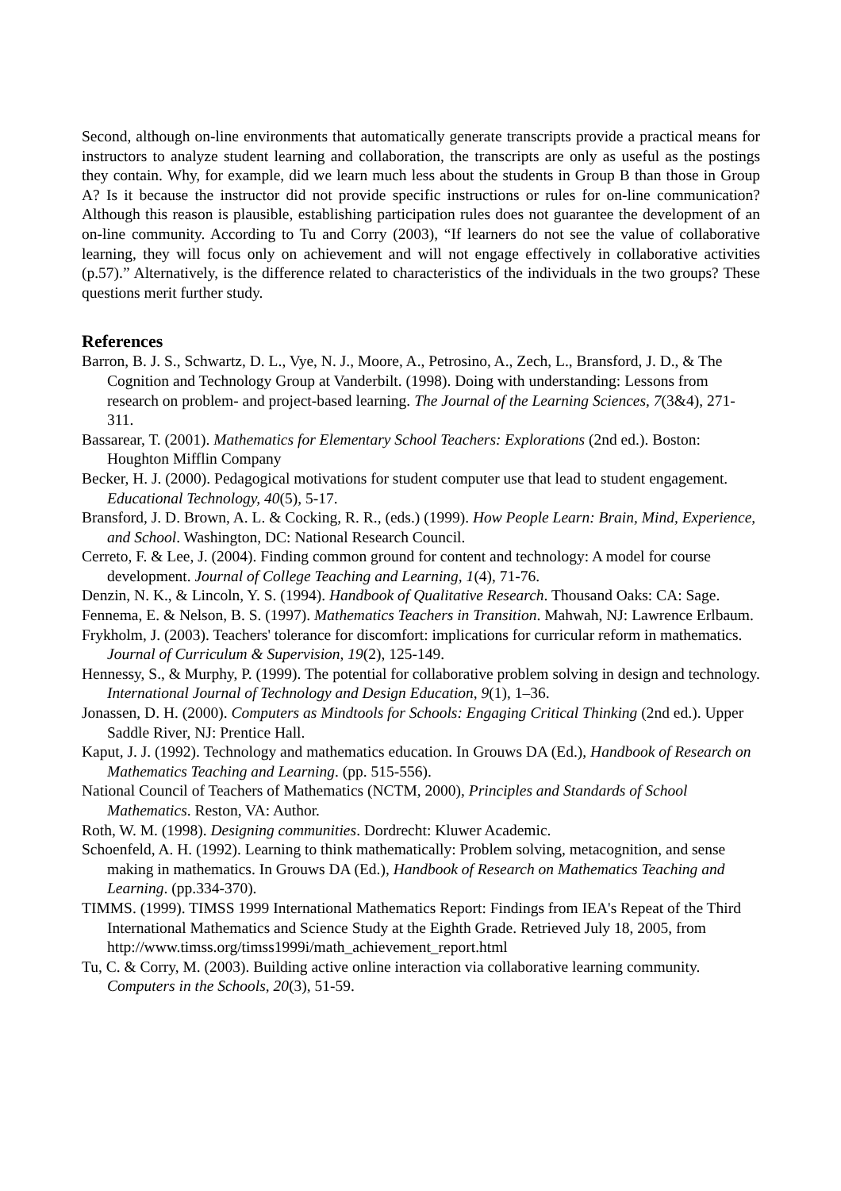Second, although on-line environments that automatically generate transcripts provide a practical means for instructors to analyze student learning and collaboration, the transcripts are only as useful as the postings they contain. Why, for example, did we learn much less about the students in Group B than those in Group A? Is it because the instructor did not provide specific instructions or rules for on-line communication? Although this reason is plausible, establishing participation rules does not guarantee the development of an on-line community. According to Tu and Corry (2003), “If learners do not see the value of collaborative learning, they will focus only on achievement and will not engage effectively in collaborative activities (p.57).” Alternatively, is the difference related to characteristics of the individuals in the two groups? These questions merit further study.
References
Barron, B. J. S., Schwartz, D. L., Vye, N. J., Moore, A., Petrosino, A., Zech, L., Bransford, J. D., & The Cognition and Technology Group at Vanderbilt. (1998). Doing with understanding: Lessons from research on problem- and project-based learning. The Journal of the Learning Sciences, 7(3&4), 271-311.
Bassarear, T. (2001). Mathematics for Elementary School Teachers: Explorations (2nd ed.). Boston: Houghton Mifflin Company
Becker, H. J. (2000). Pedagogical motivations for student computer use that lead to student engagement. Educational Technology, 40(5), 5-17.
Bransford, J. D. Brown, A. L. & Cocking, R. R., (eds.) (1999). How People Learn: Brain, Mind, Experience, and School. Washington, DC: National Research Council.
Cerreto, F. & Lee, J. (2004). Finding common ground for content and technology: A model for course development. Journal of College Teaching and Learning, 1(4), 71-76.
Denzin, N. K., & Lincoln, Y. S. (1994). Handbook of Qualitative Research. Thousand Oaks: CA: Sage.
Fennema, E. & Nelson, B. S. (1997). Mathematics Teachers in Transition. Mahwah, NJ: Lawrence Erlbaum.
Frykholm, J. (2003). Teachers' tolerance for discomfort: implications for curricular reform in mathematics. Journal of Curriculum & Supervision, 19(2), 125-149.
Hennessy, S., & Murphy, P. (1999). The potential for collaborative problem solving in design and technology. International Journal of Technology and Design Education, 9(1), 1–36.
Jonassen, D. H. (2000). Computers as Mindtools for Schools: Engaging Critical Thinking (2nd ed.). Upper Saddle River, NJ: Prentice Hall.
Kaput, J. J. (1992). Technology and mathematics education. In Grouws DA (Ed.), Handbook of Research on Mathematics Teaching and Learning. (pp. 515-556).
National Council of Teachers of Mathematics (NCTM, 2000), Principles and Standards of School Mathematics. Reston, VA: Author.
Roth, W. M. (1998). Designing communities. Dordrecht: Kluwer Academic.
Schoenfeld, A. H. (1992). Learning to think mathematically: Problem solving, metacognition, and sense making in mathematics. In Grouws DA (Ed.), Handbook of Research on Mathematics Teaching and Learning. (pp.334-370).
TIMMS. (1999). TIMSS 1999 International Mathematics Report: Findings from IEA's Repeat of the Third International Mathematics and Science Study at the Eighth Grade. Retrieved July 18, 2005, from http://www.timss.org/timss1999i/math_achievement_report.html
Tu, C. & Corry, M. (2003). Building active online interaction via collaborative learning community. Computers in the Schools, 20(3), 51-59.